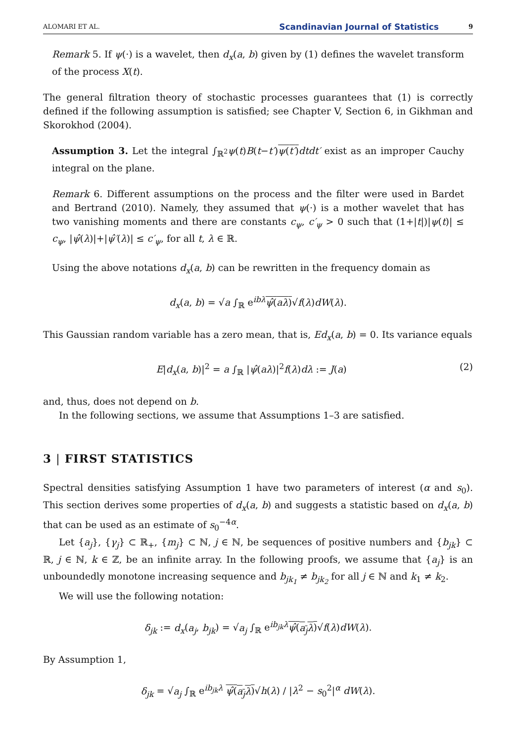ALOMARI ET AL. Scandinavian Journal of Statistics 9
Remark 5. If ψ(·) is a wavelet, then d<sub>x</sub>(a, b) given by (1) defines the wavelet transform of the process X(t).
The general filtration theory of stochastic processes guarantees that (1) is correctly defined if the following assumption is satisfied; see Chapter V, Section 6, in Gikhman and Skorokhod (2004).
Assumption 3. Let the integral ∫<sub>ℝ<sup>2</sup></sub>ψ(t)B(t−t′)ψ(t′) dtdt′ exist as an improper Cauchy integral on the plane.
Remark 6. Different assumptions on the process and the filter were used in Bardet and Bertrand (2010). Namely, they assumed that ψ(·) is a mother wavelet that has two vanishing moments and there are constants c<sub>ψ</sub>, c′<sub>ψ</sub> > 0 such that (1+|t|)|ψ(t)| ≤ c<sub>ψ</sub>, |ψ̂(λ)|+|ψ̂′(λ)| ≤ c′<sub>ψ</sub>, for all t, λ ∈ ℝ.
Using the above notations d<sub>x</sub>(a, b) can be rewritten in the frequency domain as
d<sub>x</sub>(a, b) = √a ∫<sub>ℝ</sub> e<sup>ibλ</sup>ψ̂(aλ)√f(λ)dW(λ).
This Gaussian random variable has a zero mean, that is, Ed<sub>x</sub>(a, b) = 0. Its variance equals
E|d<sub>x</sub>(a, b)|<sup>2</sup> = a ∫<sub>ℝ</sub> |ψ̂(aλ)|<sup>2</sup>f(λ)dλ := J(a) (2)
and, thus, does not depend on b.
In the following sections, we assume that Assumptions 1–3 are satisfied.
3 | FIRST STATISTICS
Spectral densities satisfying Assumption 1 have two parameters of interest (α and s<sub>0</sub>). This section derives some properties of d<sub>x</sub>(a, b) and suggests a statistic based on d<sub>x</sub>(a, b) that can be used as an estimate of s<sub>0</sub><sup>−4α</sup>.
Let {a<sub>j</sub>}, {γ<sub>j</sub>} ⊂ ℝ<sub>+</sub>, {m<sub>j</sub>} ⊂ ℕ, j ∈ ℕ, be sequences of positive numbers and {b<sub>jk</sub>} ⊂ ℝ, j ∈ ℕ, k ∈ ℤ, be an infinite array. In the following proofs, we assume that {a<sub>j</sub>} is an unboundedly monotone increasing sequence and b<sub>jk<sub>1</sub></sub> ≠ b<sub>jk<sub>2</sub></sub> for all j ∈ ℕ and k<sub>1</sub> ≠ k<sub>2</sub>.
We will use the following notation:
δ<sub>jk</sub> := d<sub>x</sub>(a<sub>j</sub>, b<sub>jk</sub>) = √a<sub>j</sub> ∫<sub>ℝ</sub> e<sup>ib<sub>jk</sub>λ</sup>ψ̂(a<sub>j</sub>λ)√f(λ)dW(λ).
By Assumption 1,
δ<sub>jk</sub> = √a<sub>j</sub> ∫<sub>ℝ</sub> e<sup>ib<sub>jk</sub>λ</sup> ψ̂(a<sub>j</sub>λ)√h(λ) / |λ<sup>2</sup> − s<sub>0</sub><sup>2</sup>|<sup>α</sup> dW(λ).